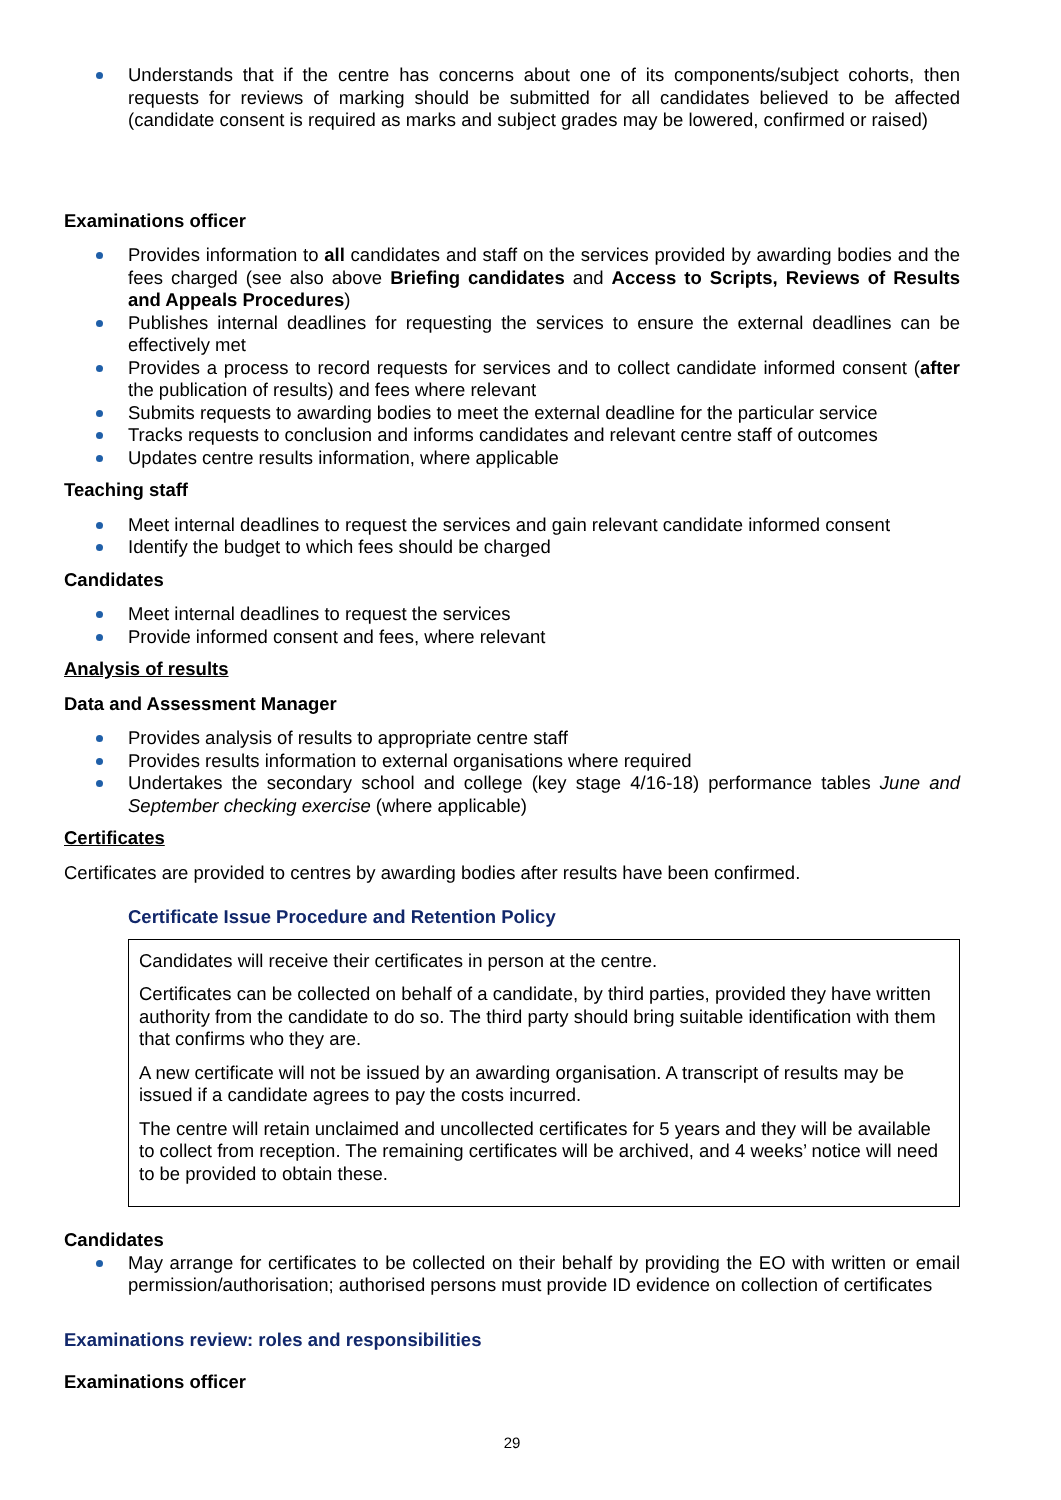Understands that if the centre has concerns about one of its components/subject cohorts, then requests for reviews of marking should be submitted for all candidates believed to be affected (candidate consent is required as marks and subject grades may be lowered, confirmed or raised)
Examinations officer
Provides information to all candidates and staff on the services provided by awarding bodies and the fees charged (see also above Briefing candidates and Access to Scripts, Reviews of Results and Appeals Procedures)
Publishes internal deadlines for requesting the services to ensure the external deadlines can be effectively met
Provides a process to record requests for services and to collect candidate informed consent (after the publication of results) and fees where relevant
Submits requests to awarding bodies to meet the external deadline for the particular service
Tracks requests to conclusion and informs candidates and relevant centre staff of outcomes
Updates centre results information, where applicable
Teaching staff
Meet internal deadlines to request the services and gain relevant candidate informed consent
Identify the budget to which fees should be charged
Candidates
Meet internal deadlines to request the services
Provide informed consent and fees, where relevant
Analysis of results
Data and Assessment Manager
Provides analysis of results to appropriate centre staff
Provides results information to external organisations where required
Undertakes the secondary school and college (key stage 4/16-18) performance tables June and September checking exercise (where applicable)
Certificates
Certificates are provided to centres by awarding bodies after results have been confirmed.
Certificate Issue Procedure and Retention Policy
Candidates will receive their certificates in person at the centre.
Certificates can be collected on behalf of a candidate, by third parties, provided they have written authority from the candidate to do so. The third party should bring suitable identification with them that confirms who they are.
A new certificate will not be issued by an awarding organisation. A transcript of results may be issued if a candidate agrees to pay the costs incurred.
The centre will retain unclaimed and uncollected certificates for 5 years and they will be available to collect from reception. The remaining certificates will be archived, and 4 weeks’ notice will need to be provided to obtain these.
Candidates
May arrange for certificates to be collected on their behalf by providing the EO with written or email permission/authorisation; authorised persons must provide ID evidence on collection of certificates
Examinations review: roles and responsibilities
Examinations officer
29